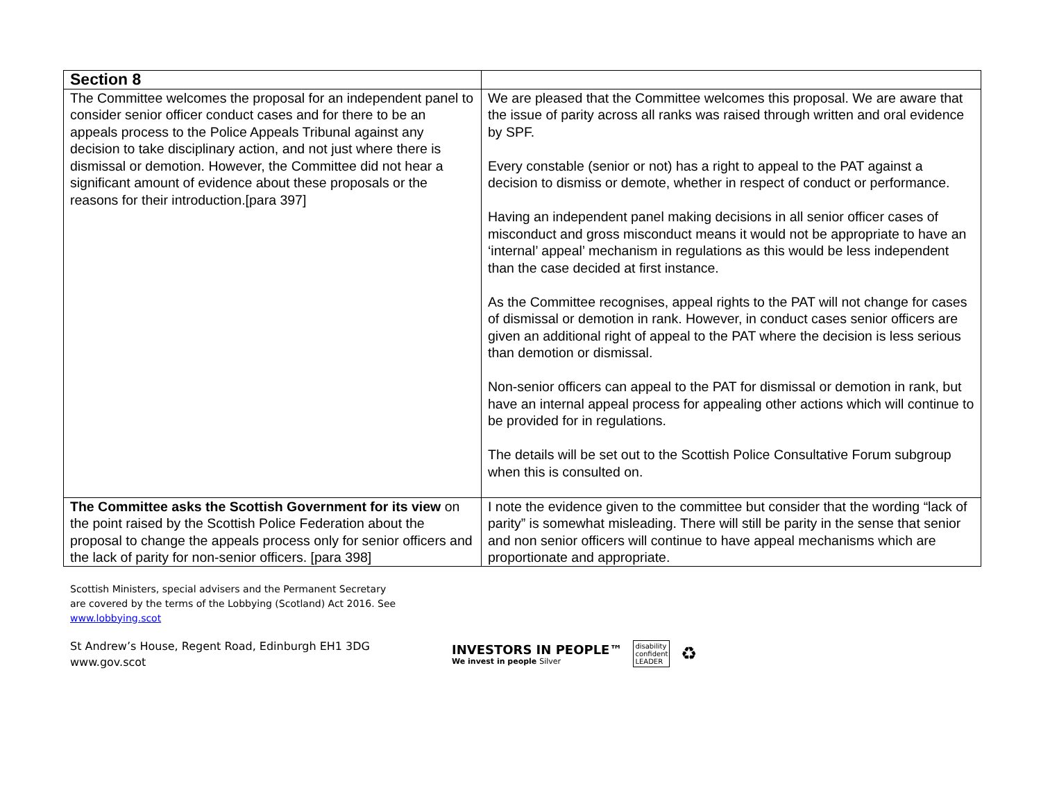| Section 8 | |
| The Committee welcomes the proposal for an independent panel to consider senior officer conduct cases and for there to be an appeals process to the Police Appeals Tribunal against any decision to take disciplinary action, and not just where there is dismissal or demotion. However, the Committee did not hear a significant amount of evidence about these proposals or the reasons for their introduction.[para 397] | We are pleased that the Committee welcomes this proposal. We are aware that the issue of parity across all ranks was raised through written and oral evidence by SPF. Every constable (senior or not) has a right to appeal to the PAT against a decision to dismiss or demote, whether in respect of conduct or performance. Having an independent panel making decisions in all senior officer cases of misconduct and gross misconduct means it would not be appropriate to have an ‘internal’ appeal’ mechanism in regulations as this would be less independent than the case decided at first instance. As the Committee recognises, appeal rights to the PAT will not change for cases of dismissal or demotion in rank. However, in conduct cases senior officers are given an additional right of appeal to the PAT where the decision is less serious than demotion or dismissal. Non-senior officers can appeal to the PAT for dismissal or demotion in rank, but have an internal appeal process for appealing other actions which will continue to be provided for in regulations. The details will be set out to the Scottish Police Consultative Forum subgroup when this is consulted on. |
| The Committee asks the Scottish Government for its view on the point raised by the Scottish Police Federation about the proposal to change the appeals process only for senior officers and the lack of parity for non-senior officers. [para 398] | I note the evidence given to the committee but consider that the wording “lack of parity” is somewhat misleading. There will still be parity in the sense that senior and non senior officers will continue to have appeal mechanisms which are proportionate and appropriate. |
Scottish Ministers, special advisers and the Permanent Secretary are covered by the terms of the Lobbying (Scotland) Act 2016. See www.lobbying.scot
St Andrew’s House, Regent Road, Edinburgh EH1 3DG
www.gov.scot
INVESTORS IN PEOPLE™
We invest in people Silver
disability
confident
LEADER
♻